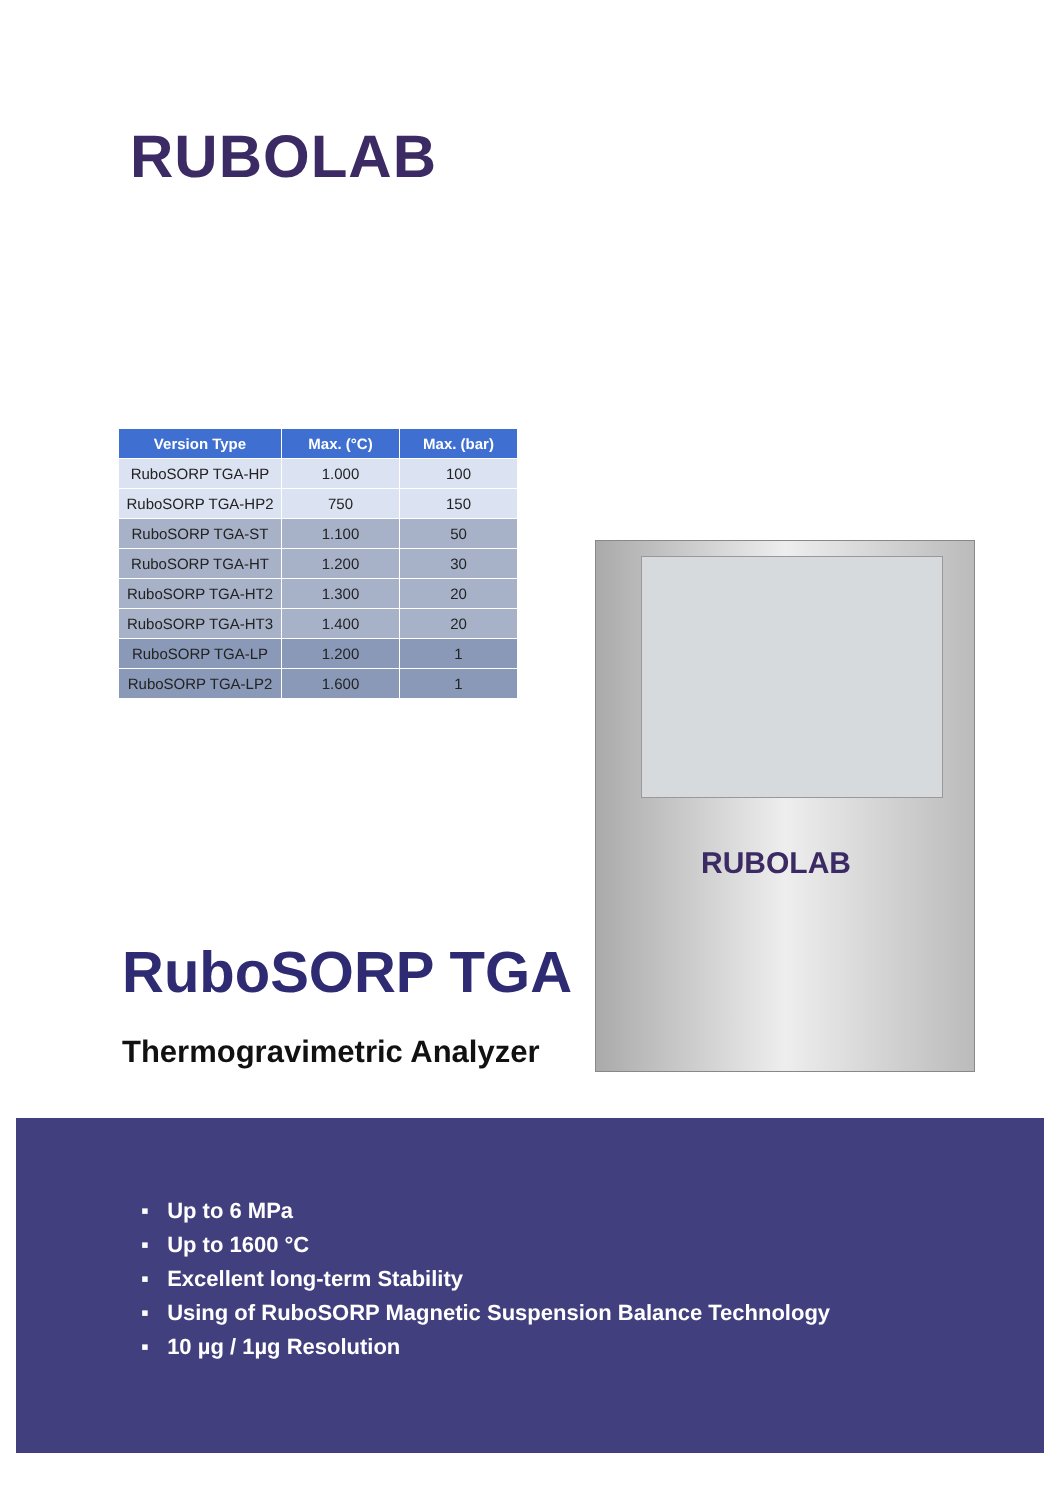RUBOLAB
| Version Type | Max. (°C) | Max. (bar) |
| --- | --- | --- |
| RuboSORP TGA-HP | 1.000 | 100 |
| RuboSORP TGA-HP2 | 750 | 150 |
| RuboSORP TGA-ST | 1.100 | 50 |
| RuboSORP TGA-HT | 1.200 | 30 |
| RuboSORP TGA-HT2 | 1.300 | 20 |
| RuboSORP TGA-HT3 | 1.400 | 20 |
| RuboSORP TGA-LP | 1.200 | 1 |
| RuboSORP TGA-LP2 | 1.600 | 1 |
RUBOLAB
RuboSORP TGA
Thermogravimetric Analyzer
▪ Up to 6 MPa
▪ Up to 1600 °C
▪ Excellent long-term Stability
▪ Using of RuboSORP Magnetic Suspension Balance Technology
▪ 10 µg / 1µg Resolution